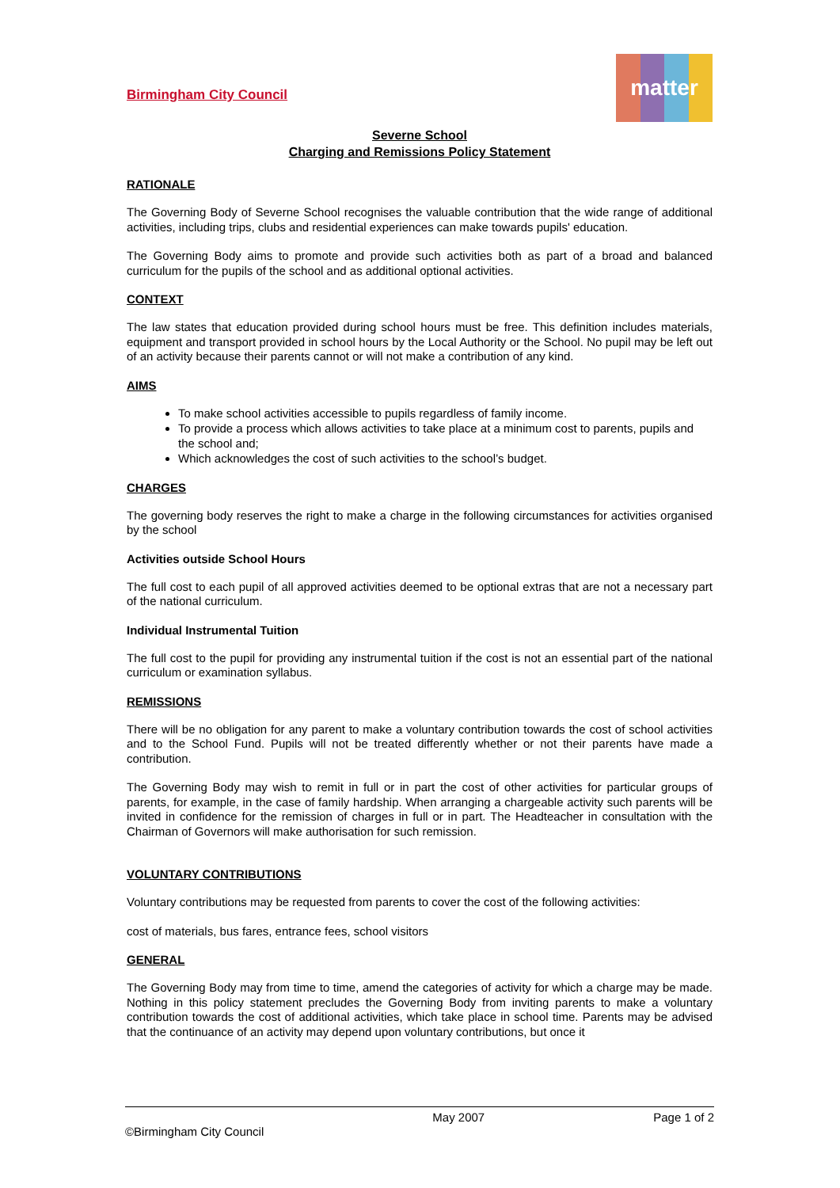Birmingham City Council
matter
Severne School
Charging and Remissions Policy Statement
RATIONALE
The Governing Body of Severne School recognises the valuable contribution that the wide range of additional activities, including trips, clubs and residential experiences can make towards pupils' education.
The Governing Body aims to promote and provide such activities both as part of a broad and balanced curriculum for the pupils of the school and as additional optional activities.
CONTEXT
The law states that education provided during school hours must be free. This definition includes materials, equipment and transport provided in school hours by the Local Authority or the School. No pupil may be left out of an activity because their parents cannot or will not make a contribution of any kind.
AIMS
To make school activities accessible to pupils regardless of family income.
To provide a process which allows activities to take place at a minimum cost to parents, pupils and the school and;
Which acknowledges the cost of such activities to the school’s budget.
CHARGES
The governing body reserves the right to make a charge in the following circumstances for activities organised by the school
Activities outside School Hours
The full cost to each pupil of all approved activities deemed to be optional extras that are not a necessary part of the national curriculum.
Individual Instrumental Tuition
The full cost to the pupil for providing any instrumental tuition if the cost is not an essential part of the national curriculum or examination syllabus.
REMISSIONS
There will be no obligation for any parent to make a voluntary contribution towards the cost of school activities and to the School Fund. Pupils will not be treated differently whether or not their parents have made a contribution.
The Governing Body may wish to remit in full or in part the cost of other activities for particular groups of parents, for example, in the case of family hardship. When arranging a chargeable activity such parents will be invited in confidence for the remission of charges in full or in part. The Headteacher in consultation with the Chairman of Governors will make authorisation for such remission.
VOLUNTARY CONTRIBUTIONS
Voluntary contributions may be requested from parents to cover the cost of the following activities:
cost of materials, bus fares, entrance fees, school visitors
GENERAL
The Governing Body may from time to time, amend the categories of activity for which a charge may be made. Nothing in this policy statement precludes the Governing Body from inviting parents to make a voluntary contribution towards the cost of additional activities, which take place in school time. Parents may be advised that the continuance of an activity may depend upon voluntary contributions, but once it
©Birmingham City Council
May 2007 Page 1 of 2